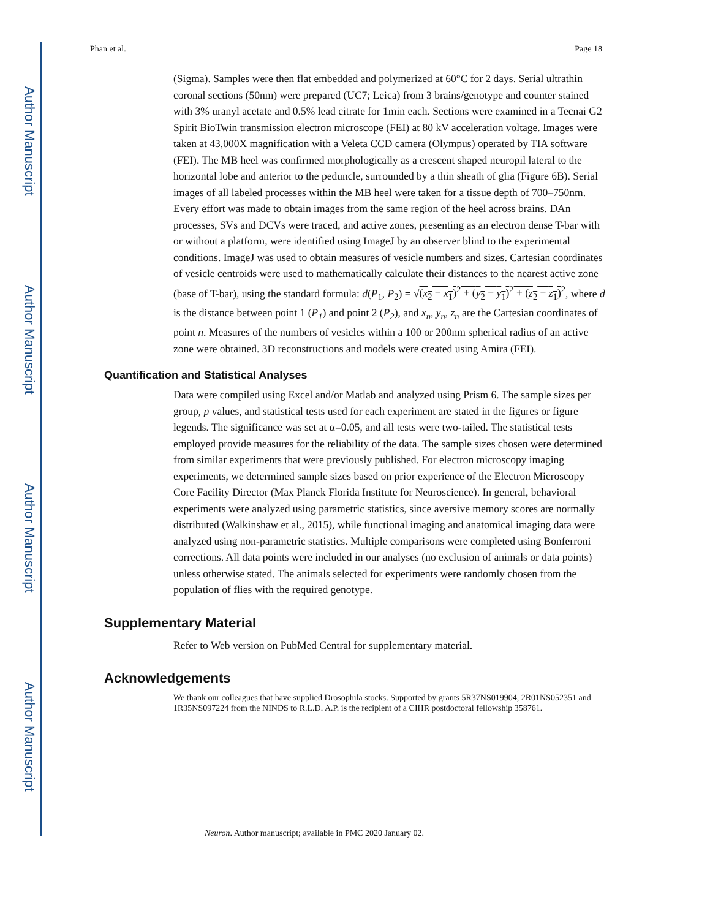Author Manuscript
Author Manuscript
Author Manuscript
Author Manuscript
Phan et al. Page 18
(Sigma). Samples were then flat embedded and polymerized at 60°C for 2 days. Serial ultrathin coronal sections (50nm) were prepared (UC7; Leica) from 3 brains/genotype and counter stained with 3% uranyl acetate and 0.5% lead citrate for 1min each. Sections were examined in a Tecnai G2 Spirit BioTwin transmission electron microscope (FEI) at 80 kV acceleration voltage. Images were taken at 43,000X magnification with a Veleta CCD camera (Olympus) operated by TIA software (FEI). The MB heel was confirmed morphologically as a crescent shaped neuropil lateral to the horizontal lobe and anterior to the peduncle, surrounded by a thin sheath of glia (Figure 6B). Serial images of all labeled processes within the MB heel were taken for a tissue depth of 700–750nm. Every effort was made to obtain images from the same region of the heel across brains. DAn processes, SVs and DCVs were traced, and active zones, presenting as an electron dense T-bar with or without a platform, were identified using ImageJ by an observer blind to the experimental conditions. ImageJ was used to obtain measures of vesicle numbers and sizes. Cartesian coordinates of vesicle centroids were used to mathematically calculate their distances to the nearest active zone (base of T-bar), using the standard formula: d(P<sub>1</sub>, P<sub>2</sub>) = √(x<sub>2</sub> − x<sub>1</sub>)<sup>2</sup> + (y<sub>2</sub> − y<sub>1</sub>)<sup>2</sup> + (z<sub>2</sub> − z<sub>1</sub>)<sup>2</sup>, where d is the distance between point 1 (P<sub>1</sub>) and point 2 (P<sub>2</sub>), and x<sub>n</sub>, y<sub>n</sub>, z<sub>n</sub> are the Cartesian coordinates of point n. Measures of the numbers of vesicles within a 100 or 200nm spherical radius of an active zone were obtained. 3D reconstructions and models were created using Amira (FEI).
Quantification and Statistical Analyses
Data were compiled using Excel and/or Matlab and analyzed using Prism 6. The sample sizes per group, p values, and statistical tests used for each experiment are stated in the figures or figure legends. The significance was set at α=0.05, and all tests were two-tailed. The statistical tests employed provide measures for the reliability of the data. The sample sizes chosen were determined from similar experiments that were previously published. For electron microscopy imaging experiments, we determined sample sizes based on prior experience of the Electron Microscopy Core Facility Director (Max Planck Florida Institute for Neuroscience). In general, behavioral experiments were analyzed using parametric statistics, since aversive memory scores are normally distributed (Walkinshaw et al., 2015), while functional imaging and anatomical imaging data were analyzed using non-parametric statistics. Multiple comparisons were completed using Bonferroni corrections. All data points were included in our analyses (no exclusion of animals or data points) unless otherwise stated. The animals selected for experiments were randomly chosen from the population of flies with the required genotype.
Supplementary Material
Refer to Web version on PubMed Central for supplementary material.
Acknowledgements
We thank our colleagues that have supplied Drosophila stocks. Supported by grants 5R37NS019904, 2R01NS052351 and 1R35NS097224 from the NINDS to R.L.D. A.P. is the recipient of a CIHR postdoctoral fellowship 358761.
Neuron. Author manuscript; available in PMC 2020 January 02.